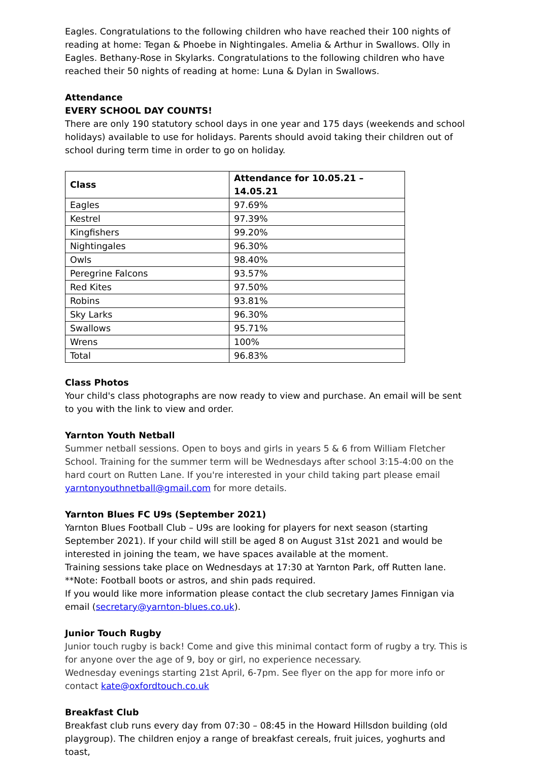Eagles. Congratulations to the following children who have reached their 100 nights of reading at home: Tegan & Phoebe in Nightingales. Amelia & Arthur in Swallows. Olly in Eagles. Bethany-Rose in Skylarks. Congratulations to the following children who have reached their 50 nights of reading at home: Luna & Dylan in Swallows.
Attendance
EVERY SCHOOL DAY COUNTS!
There are only 190 statutory school days in one year and 175 days (weekends and school holidays) available to use for holidays. Parents should avoid taking their children out of school during term time in order to go on holiday.
| Class | Attendance for 10.05.21 – 14.05.21 |
| --- | --- |
| Eagles | 97.69% |
| Kestrel | 97.39% |
| Kingfishers | 99.20% |
| Nightingales | 96.30% |
| Owls | 98.40% |
| Peregrine Falcons | 93.57% |
| Red Kites | 97.50% |
| Robins | 93.81% |
| Sky Larks | 96.30% |
| Swallows | 95.71% |
| Wrens | 100% |
| Total | 96.83% |
Class Photos
Your child's class photographs are now ready to view and purchase. An email will be sent to you with the link to view and order.
Yarnton Youth Netball
Summer netball sessions. Open to boys and girls in years 5 & 6 from William Fletcher School. Training for the summer term will be Wednesdays after school 3:15-4:00 on the hard court on Rutten Lane. If you're interested in your child taking part please email yarntonyouthnetball@gmail.com for more details.
Yarnton Blues FC U9s (September 2021)
Yarnton Blues Football Club – U9s are looking for players for next season (starting September 2021). If your child will still be aged 8 on August 31st 2021 and would be interested in joining the team, we have spaces available at the moment.
Training sessions take place on Wednesdays at 17:30 at Yarnton Park, off Rutten lane.
**Note: Football boots or astros, and shin pads required.
If you would like more information please contact the club secretary James Finnigan via email (secretary@yarnton-blues.co.uk).
Junior Touch Rugby
Junior touch rugby is back! Come and give this minimal contact form of rugby a try. This is for anyone over the age of 9, boy or girl, no experience necessary.
Wednesday evenings starting 21st April, 6-7pm. See flyer on the app for more info or contact kate@oxfordtouch.co.uk
Breakfast Club
Breakfast club runs every day from 07:30 – 08:45 in the Howard Hillsdon building (old playgroup). The children enjoy a range of breakfast cereals, fruit juices, yoghurts and toast,